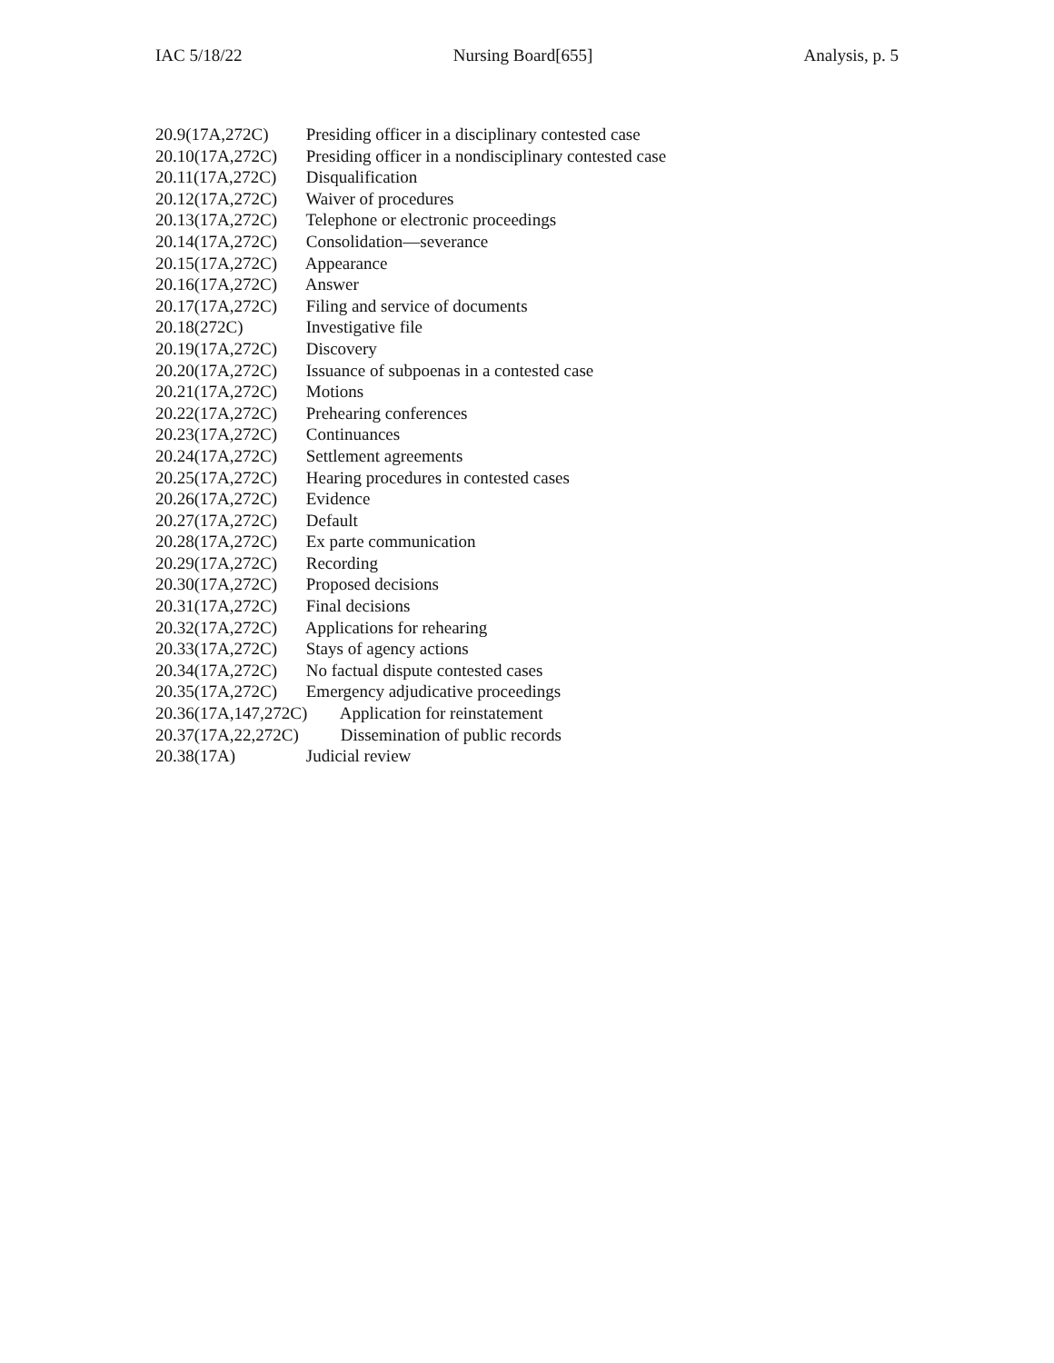IAC 5/18/22 Nursing Board[655] Analysis, p. 5
20.9(17A,272C) Presiding officer in a disciplinary contested case
20.10(17A,272C) Presiding officer in a nondisciplinary contested case
20.11(17A,272C) Disqualification
20.12(17A,272C) Waiver of procedures
20.13(17A,272C) Telephone or electronic proceedings
20.14(17A,272C) Consolidation—severance
20.15(17A,272C) Appearance
20.16(17A,272C) Answer
20.17(17A,272C) Filing and service of documents
20.18(272C) Investigative file
20.19(17A,272C) Discovery
20.20(17A,272C) Issuance of subpoenas in a contested case
20.21(17A,272C) Motions
20.22(17A,272C) Prehearing conferences
20.23(17A,272C) Continuances
20.24(17A,272C) Settlement agreements
20.25(17A,272C) Hearing procedures in contested cases
20.26(17A,272C) Evidence
20.27(17A,272C) Default
20.28(17A,272C) Ex parte communication
20.29(17A,272C) Recording
20.30(17A,272C) Proposed decisions
20.31(17A,272C) Final decisions
20.32(17A,272C) Applications for rehearing
20.33(17A,272C) Stays of agency actions
20.34(17A,272C) No factual dispute contested cases
20.35(17A,272C) Emergency adjudicative proceedings
20.36(17A,147,272C) Application for reinstatement
20.37(17A,22,272C) Dissemination of public records
20.38(17A) Judicial review